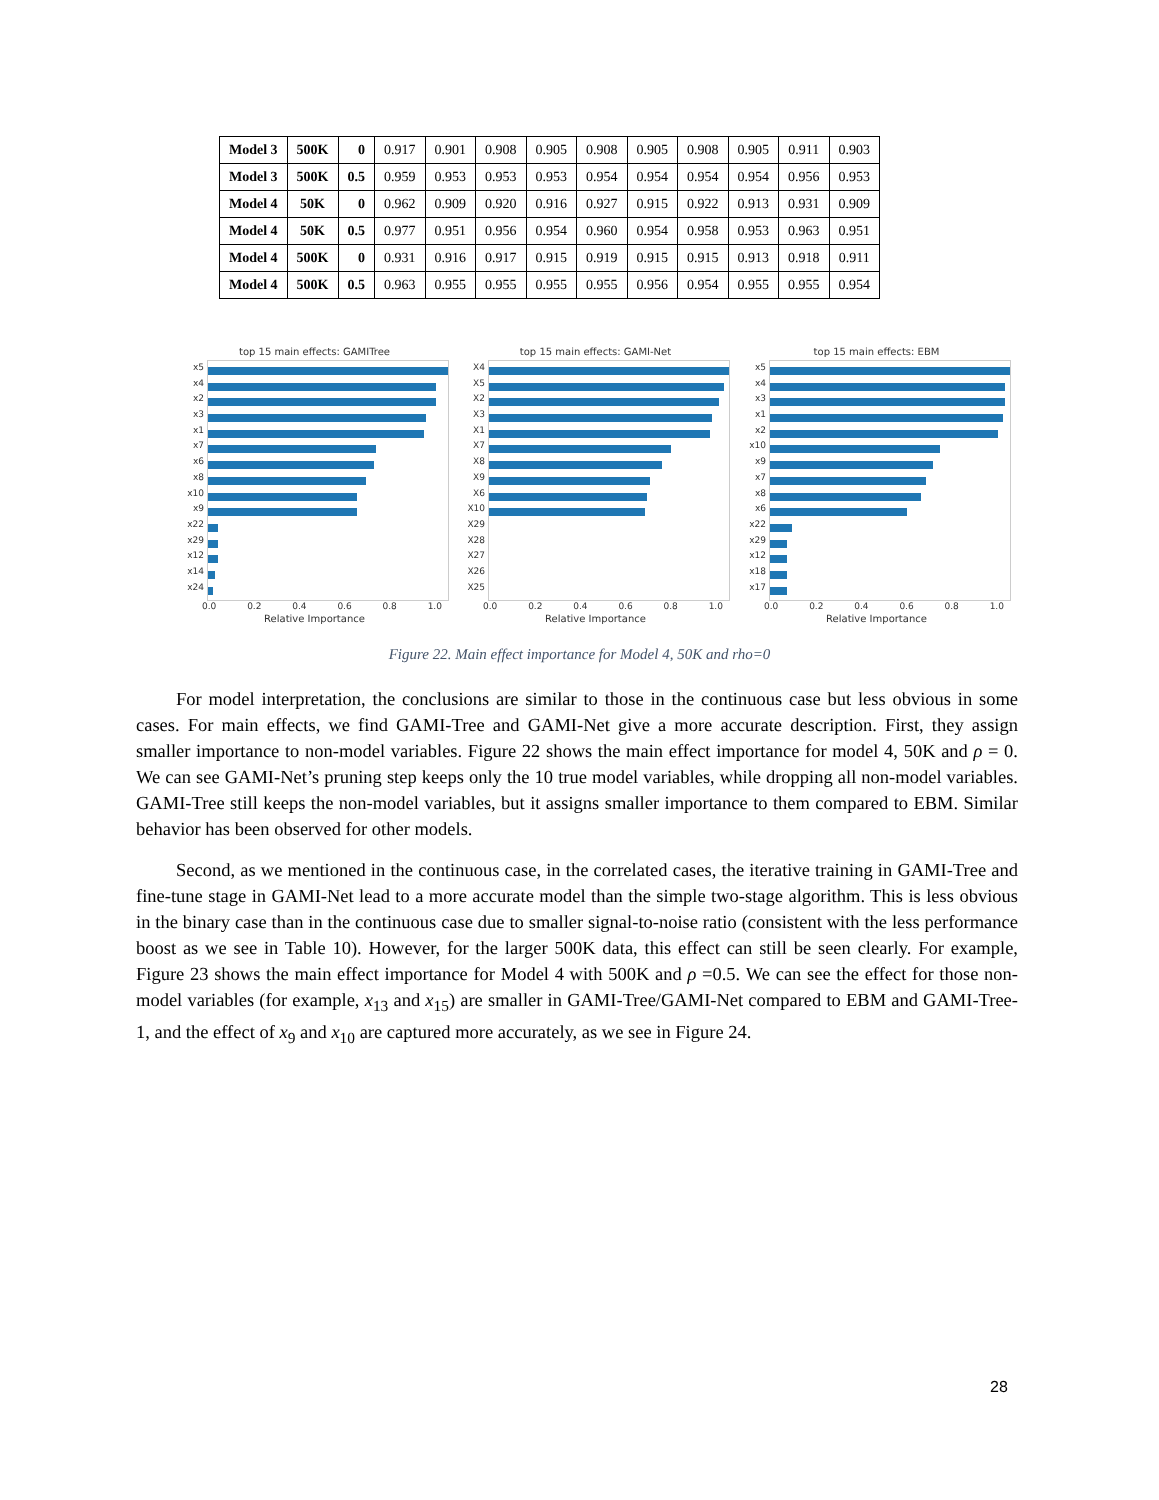| Model 3 | 500K | 0 | 0.917 | 0.901 | 0.908 | 0.905 | 0.908 | 0.905 | 0.908 | 0.905 | 0.911 | 0.903 |
| Model 3 | 500K | 0.5 | 0.959 | 0.953 | 0.953 | 0.953 | 0.954 | 0.954 | 0.954 | 0.954 | 0.956 | 0.953 |
| Model 4 | 50K | 0 | 0.962 | 0.909 | 0.920 | 0.916 | 0.927 | 0.915 | 0.922 | 0.913 | 0.931 | 0.909 |
| Model 4 | 50K | 0.5 | 0.977 | 0.951 | 0.956 | 0.954 | 0.960 | 0.954 | 0.958 | 0.953 | 0.963 | 0.951 |
| Model 4 | 500K | 0 | 0.931 | 0.916 | 0.917 | 0.915 | 0.919 | 0.915 | 0.915 | 0.913 | 0.918 | 0.911 |
| Model 4 | 500K | 0.5 | 0.963 | 0.955 | 0.955 | 0.955 | 0.955 | 0.956 | 0.954 | 0.955 | 0.955 | 0.954 |
top 15 main effects: GAMITree
x5
x4
x2
x3
x1
x7
x6
x8
x10
x9
x22
x29
x12
x14
x24
0.0 0.2 0.4 0.6 0.8 1.0
Relative Importance
top 15 main effects: GAMI-Net
X4
X5
X2
X3
X1
X7
X8
X9
X6
X10
X29
X28
X27
X26
X25
0.0 0.2 0.4 0.6 0.8 1.0
Relative Importance
top 15 main effects: EBM
x5
x4
x3
x1
x2
x10
x9
x7
x8
x6
x22
x29
x12
x18
x17
0.0 0.2 0.4 0.6 0.8 1.0
Relative Importance
Figure 22. Main effect importance for Model 4, 50K and rho=0
For model interpretation, the conclusions are similar to those in the continuous case but less obvious in some cases. For main effects, we find GAMI-Tree and GAMI-Net give a more accurate description. First, they assign smaller importance to non-model variables. Figure 22 shows the main effect importance for model 4, 50K and ρ = 0. We can see GAMI-Net’s pruning step keeps only the 10 true model variables, while dropping all non-model variables. GAMI-Tree still keeps the non-model variables, but it assigns smaller importance to them compared to EBM. Similar behavior has been observed for other models.
Second, as we mentioned in the continuous case, in the correlated cases, the iterative training in GAMI-Tree and fine-tune stage in GAMI-Net lead to a more accurate model than the simple two-stage algorithm. This is less obvious in the binary case than in the continuous case due to smaller signal-to-noise ratio (consistent with the less performance boost as we see in Table 10). However, for the larger 500K data, this effect can still be seen clearly. For example, Figure 23 shows the main effect importance for Model 4 with 500K and ρ =0.5. We can see the effect for those non-model variables (for example, x<sub>13</sub> and x<sub>15</sub>) are smaller in GAMI-Tree/GAMI-Net compared to EBM and GAMI-Tree-1, and the effect of x<sub>9</sub> and x<sub>10</sub> are captured more accurately, as we see in Figure 24.
28